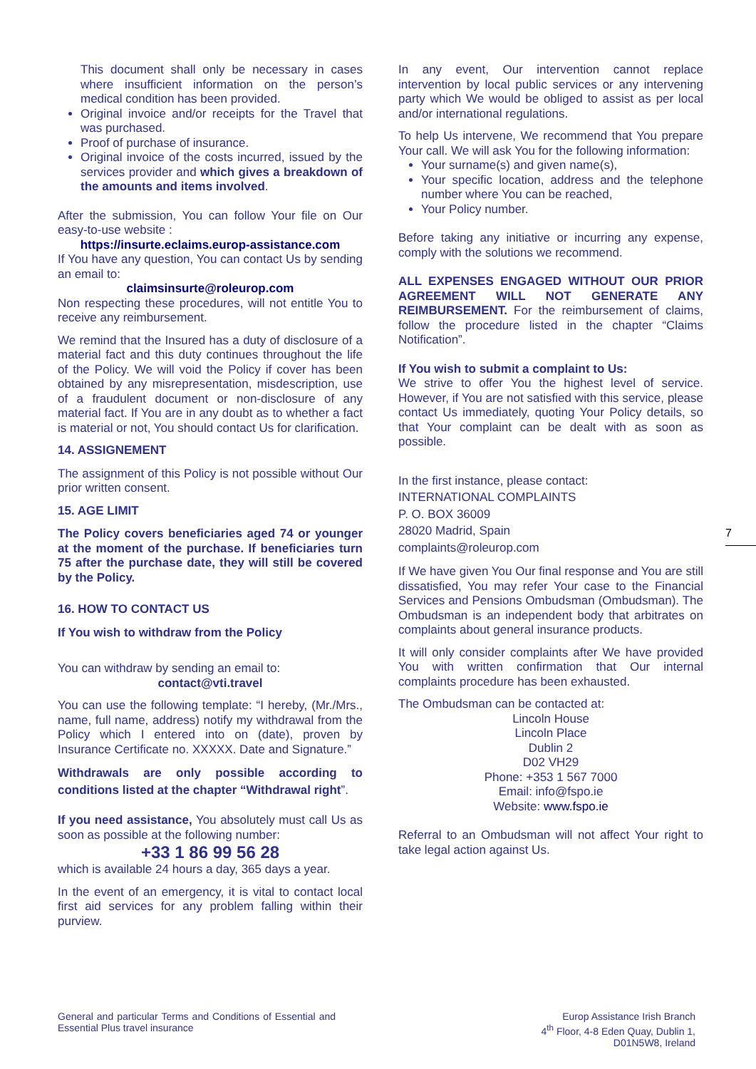This document shall only be necessary in cases where insufficient information on the person’s medical condition has been provided.
Original invoice and/or receipts for the Travel that was purchased.
Proof of purchase of insurance.
Original invoice of the costs incurred, issued by the services provider and which gives a breakdown of the amounts and items involved.
After the submission, You can follow Your file on Our easy-to-use website :
https://insurte.eclaims.europ-assistance.com
If You have any question, You can contact Us by sending an email to:
claimsinsurte@roleurop.com
Non respecting these procedures, will not entitle You to receive any reimbursement.
We remind that the Insured has a duty of disclosure of a material fact and this duty continues throughout the life of the Policy. We will void the Policy if cover has been obtained by any misrepresentation, misdescription, use of a fraudulent document or non-disclosure of any material fact. If You are in any doubt as to whether a fact is material or not, You should contact Us for clarification.
14. ASSIGNEMENT
The assignment of this Policy is not possible without Our prior written consent.
15. AGE LIMIT
The Policy covers beneficiaries aged 74 or younger at the moment of the purchase. If beneficiaries turn 75 after the purchase date, they will still be covered by the Policy.
16. HOW TO CONTACT US
If You wish to withdraw from the Policy
You can withdraw by sending an email to:
contact@vti.travel
You can use the following template: “I hereby, (Mr./Mrs., name, full name, address) notify my withdrawal from the Policy which I entered into on (date), proven by Insurance Certificate no. XXXXX. Date and Signature.”
Withdrawals are only possible according to conditions listed at the chapter “Withdrawal right”.
If you need assistance, You absolutely must call Us as soon as possible at the following number:
+33 1 86 99 56 28
which is available 24 hours a day, 365 days a year.
In the event of an emergency, it is vital to contact local first aid services for any problem falling within their purview.
In any event, Our intervention cannot replace intervention by local public services or any intervening party which We would be obliged to assist as per local and/or international regulations.
To help Us intervene, We recommend that You prepare Your call. We will ask You for the following information:
Your surname(s) and given name(s),
Your specific location, address and the telephone number where You can be reached,
Your Policy number.
Before taking any initiative or incurring any expense, comply with the solutions we recommend.
ALL EXPENSES ENGAGED WITHOUT OUR PRIOR AGREEMENT WILL NOT GENERATE ANY REIMBURSEMENT. For the reimbursement of claims, follow the procedure listed in the chapter “Claims Notification”.
If You wish to submit a complaint to Us:
We strive to offer You the highest level of service. However, if You are not satisfied with this service, please contact Us immediately, quoting Your Policy details, so that Your complaint can be dealt with as soon as possible.
In the first instance, please contact:
INTERNATIONAL COMPLAINTS
P. O. BOX 36009
28020 Madrid, Spain
complaints@roleurop.com
If We have given You Our final response and You are still dissatisfied, You may refer Your case to the Financial Services and Pensions Ombudsman (Ombudsman). The Ombudsman is an independent body that arbitrates on complaints about general insurance products.
It will only consider complaints after We have provided You with written confirmation that Our internal complaints procedure has been exhausted.
The Ombudsman can be contacted at:
Lincoln House
Lincoln Place
Dublin 2
D02 VH29
Phone: +353 1 567 7000
Email: info@fspo.ie
Website: www.fspo.ie
Referral to an Ombudsman will not affect Your right to take legal action against Us.
7
General and particular Terms and Conditions of Essential and Essential Plus travel insurance
Europ Assistance Irish Branch
4<sup>th</sup> Floor, 4-8 Eden Quay, Dublin 1,
D01N5W8, Ireland